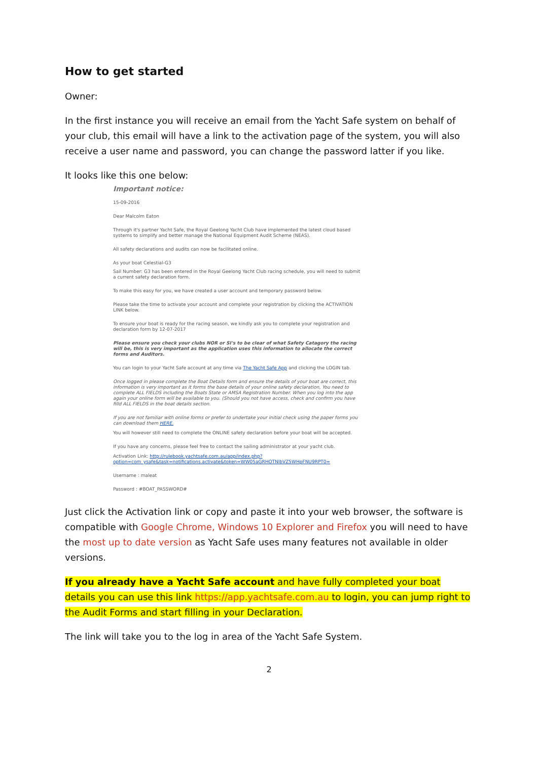How to get started
Owner:
In the first instance you will receive an email from the Yacht Safe system on behalf of your club, this email will have a link to the activation page of the system, you will also receive a user name and password, you can change the password latter if you like.
It looks like this one below:
Important notice:
15-09-2016
Dear Malcolm Eaton
Through it's partner Yacht Safe, the Royal Geelong Yacht Club have implemented the latest cloud based systems to simplify and better manage the National Equipment Audit Scheme (NEAS).
All safety declarations and audits can now be facilitated online.
As your boat Celestial-G3
Sail Number: G3 has been entered in the Royal Geelong Yacht Club racing schedule, you will need to submit a current safety declaration form.
To make this easy for you, we have created a user account and temporary password below.
Please take the time to activate your account and complete your registration by clicking the ACTIVATION LINK below.
To ensure your boat is ready for the racing season, we kindly ask you to complete your registration and declaration form by 12-07-2017
Please ensure you check your clubs NOR or SI's to be clear of what Safety Catagory the racing will be, this is very important as the application uses this information to allocate the correct forms and Auditors.
You can login to your Yacht Safe account at any time via The Yacht Safe App and clicking the LOGIN tab.
Once logged in please complete the Boat Details form and ensure the details of your boat are correct, this information is very important as it forms the base details of your online safety declaration, You need to complete ALL FIELDS including the Boats State or AMSA Registration Number. When you log into the app again your online form will be available to you. (Should you not have access, check and confirm you have filld ALL FIELDS in the boat details section.
If you are not familiar with online forms or prefer to undertake your initial check using the paper forms you can download them HERE.
You will however still need to complete the ONLINE safety declaration before your boat will be accepted.
If you have any concerns, please feel free to contact the sailing administrator at your yacht club.
Activation Link: http://rulebook.yachtsafe.com.au/app/index.php?option=com_ysafe&task=notifications.activate&token=WW05aGRHOTNlbVZ5WHpFNU9RPT0=
Username : maleat
Password : #BOAT_PASSWORD#
Just click the Activation link or copy and paste it into your web browser, the software is compatible with Google Chrome, Windows 10 Explorer and Firefox you will need to have the most up to date version as Yacht Safe uses many features not available in older versions.
If you already have a Yacht Safe account and have fully completed your boat details you can use this link https://app.yachtsafe.com.au to login, you can jump right to the Audit Forms and start filling in your Declaration.
The link will take you to the log in area of the Yacht Safe System.
2